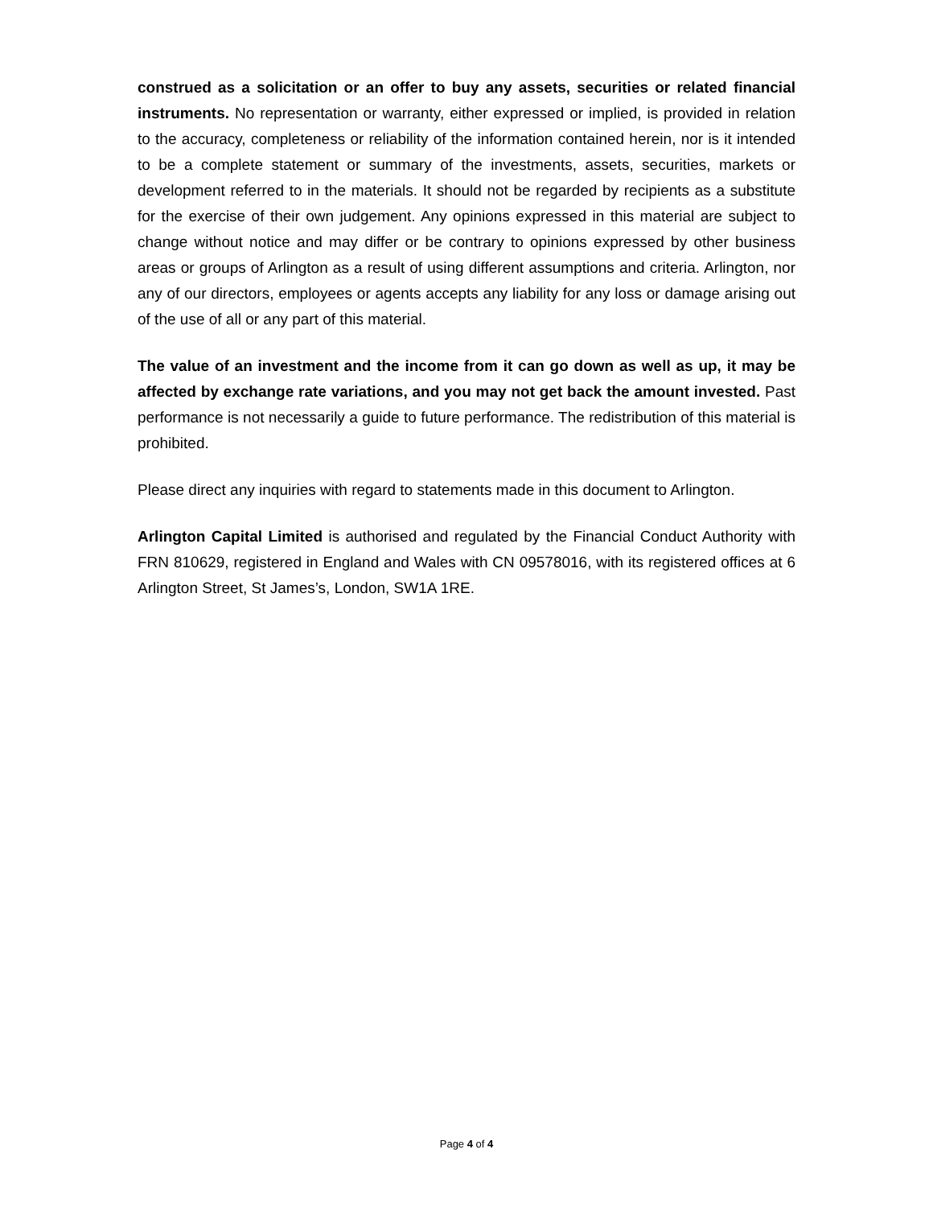construed as a solicitation or an offer to buy any assets, securities or related financial instruments. No representation or warranty, either expressed or implied, is provided in relation to the accuracy, completeness or reliability of the information contained herein, nor is it intended to be a complete statement or summary of the investments, assets, securities, markets or development referred to in the materials. It should not be regarded by recipients as a substitute for the exercise of their own judgement. Any opinions expressed in this material are subject to change without notice and may differ or be contrary to opinions expressed by other business areas or groups of Arlington as a result of using different assumptions and criteria. Arlington, nor any of our directors, employees or agents accepts any liability for any loss or damage arising out of the use of all or any part of this material.
The value of an investment and the income from it can go down as well as up, it may be affected by exchange rate variations, and you may not get back the amount invested. Past performance is not necessarily a guide to future performance. The redistribution of this material is prohibited.
Please direct any inquiries with regard to statements made in this document to Arlington.
Arlington Capital Limited is authorised and regulated by the Financial Conduct Authority with FRN 810629, registered in England and Wales with CN 09578016, with its registered offices at 6 Arlington Street, St James’s, London, SW1A 1RE.
Page 4 of 4